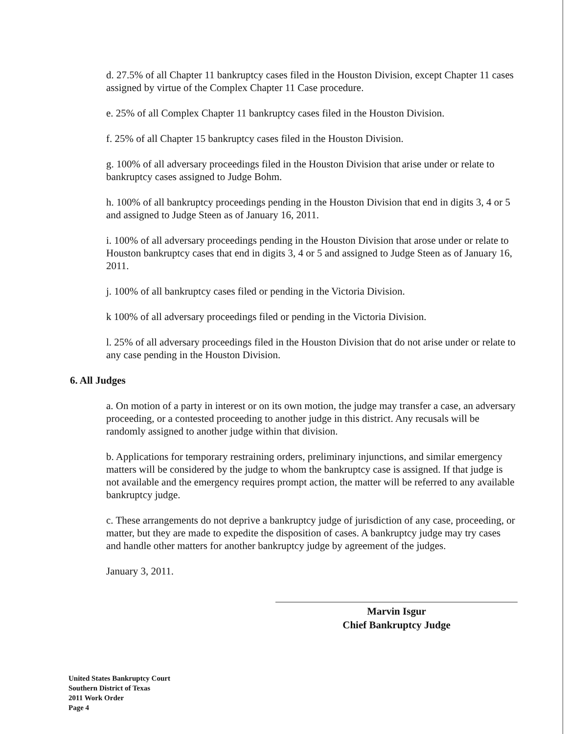d. 27.5% of all Chapter 11 bankruptcy cases filed in the Houston Division, except Chapter 11 cases assigned by virtue of the Complex Chapter 11 Case procedure.
e. 25% of all Complex Chapter 11 bankruptcy cases filed in the Houston Division.
f. 25% of all Chapter 15 bankruptcy cases filed in the Houston Division.
g. 100% of all adversary proceedings filed in the Houston Division that arise under or relate to bankruptcy cases assigned to Judge Bohm.
h. 100% of all bankruptcy proceedings pending in the Houston Division that end in digits 3, 4 or 5 and assigned to Judge Steen as of January 16, 2011.
i. 100% of all adversary proceedings pending in the Houston Division that arose under or relate to Houston bankruptcy cases that end in digits 3, 4 or 5 and assigned to Judge Steen as of January 16, 2011.
j. 100% of all bankruptcy cases filed or pending in the Victoria Division.
k 100% of all adversary proceedings filed or pending in the Victoria Division.
l. 25% of all adversary proceedings filed in the Houston Division that do not arise under or relate to any case pending in the Houston Division.
6. All Judges
a. On motion of a party in interest or on its own motion, the judge may transfer a case, an adversary proceeding, or a contested proceeding to another judge in this district. Any recusals will be randomly assigned to another judge within that division.
b. Applications for temporary restraining orders, preliminary injunctions, and similar emergency matters will be considered by the judge to whom the bankruptcy case is assigned. If that judge is not available and the emergency requires prompt action, the matter will be referred to any available bankruptcy judge.
c. These arrangements do not deprive a bankruptcy judge of jurisdiction of any case, proceeding, or matter, but they are made to expedite the disposition of cases. A bankruptcy judge may try cases and handle other matters for another bankruptcy judge by agreement of the judges.
January 3, 2011.
Marvin Isgur
Chief Bankruptcy Judge
United States Bankruptcy Court
Southern District of Texas
2011 Work Order
Page 4